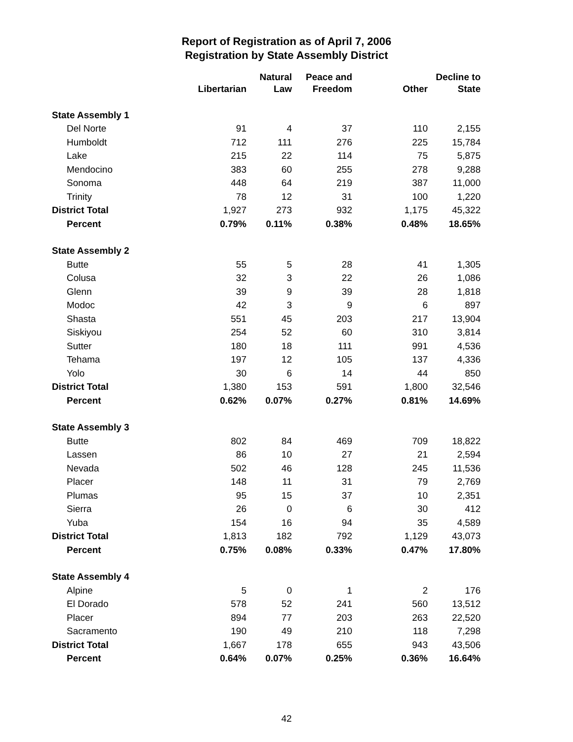Report of Registration as of April 7, 2006
Registration by State Assembly District
| | Libertarian | Natural Law | Peace and Freedom | Other | Decline to State |
| --- | --- | --- | --- | --- | --- |
| State Assembly 1 | | | | | |
| Del Norte | 91 | 4 | 37 | 110 | 2,155 |
| Humboldt | 712 | 111 | 276 | 225 | 15,784 |
| Lake | 215 | 22 | 114 | 75 | 5,875 |
| Mendocino | 383 | 60 | 255 | 278 | 9,288 |
| Sonoma | 448 | 64 | 219 | 387 | 11,000 |
| Trinity | 78 | 12 | 31 | 100 | 1,220 |
| District Total | 1,927 | 273 | 932 | 1,175 | 45,322 |
| Percent | 0.79% | 0.11% | 0.38% | 0.48% | 18.65% |
| State Assembly 2 | | | | | |
| Butte | 55 | 5 | 28 | 41 | 1,305 |
| Colusa | 32 | 3 | 22 | 26 | 1,086 |
| Glenn | 39 | 9 | 39 | 28 | 1,818 |
| Modoc | 42 | 3 | 9 | 6 | 897 |
| Shasta | 551 | 45 | 203 | 217 | 13,904 |
| Siskiyou | 254 | 52 | 60 | 310 | 3,814 |
| Sutter | 180 | 18 | 111 | 991 | 4,536 |
| Tehama | 197 | 12 | 105 | 137 | 4,336 |
| Yolo | 30 | 6 | 14 | 44 | 850 |
| District Total | 1,380 | 153 | 591 | 1,800 | 32,546 |
| Percent | 0.62% | 0.07% | 0.27% | 0.81% | 14.69% |
| State Assembly 3 | | | | | |
| Butte | 802 | 84 | 469 | 709 | 18,822 |
| Lassen | 86 | 10 | 27 | 21 | 2,594 |
| Nevada | 502 | 46 | 128 | 245 | 11,536 |
| Placer | 148 | 11 | 31 | 79 | 2,769 |
| Plumas | 95 | 15 | 37 | 10 | 2,351 |
| Sierra | 26 | 0 | 6 | 30 | 412 |
| Yuba | 154 | 16 | 94 | 35 | 4,589 |
| District Total | 1,813 | 182 | 792 | 1,129 | 43,073 |
| Percent | 0.75% | 0.08% | 0.33% | 0.47% | 17.80% |
| State Assembly 4 | | | | | |
| Alpine | 5 | 0 | 1 | 2 | 176 |
| El Dorado | 578 | 52 | 241 | 560 | 13,512 |
| Placer | 894 | 77 | 203 | 263 | 22,520 |
| Sacramento | 190 | 49 | 210 | 118 | 7,298 |
| District Total | 1,667 | 178 | 655 | 943 | 43,506 |
| Percent | 0.64% | 0.07% | 0.25% | 0.36% | 16.64% |
42